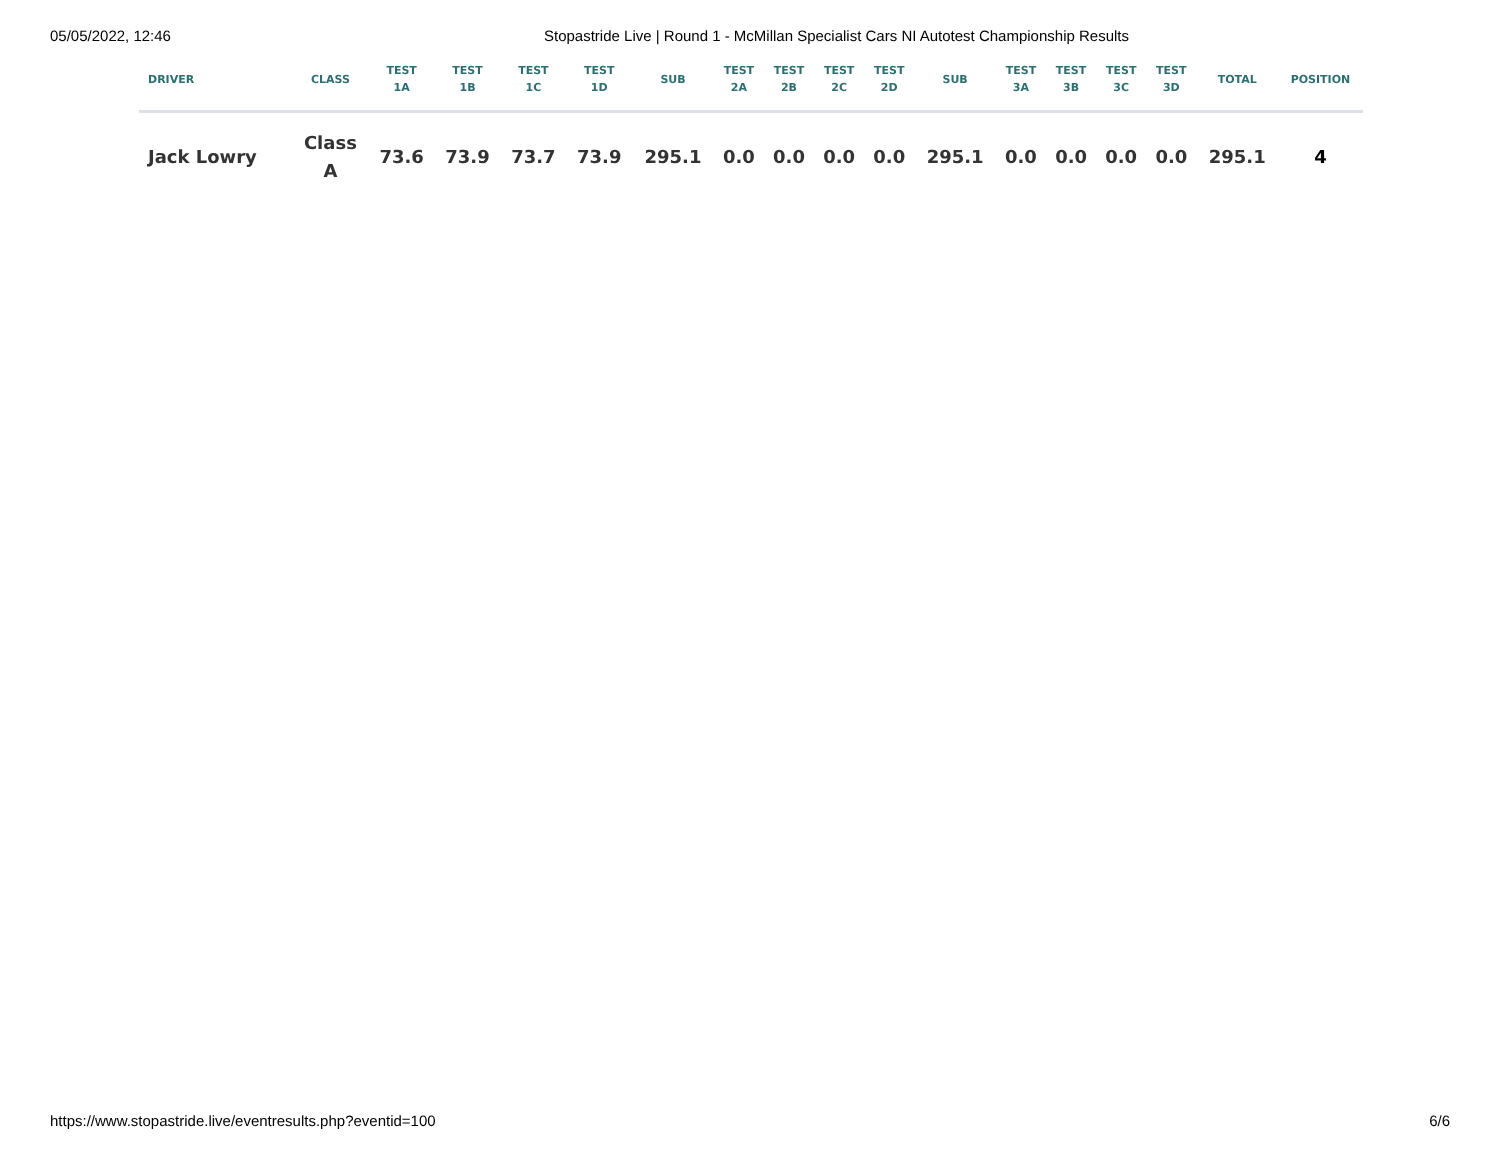05/05/2022, 12:46 Stopastride Live | Round 1 - McMillan Specialist Cars NI Autotest Championship Results
| DRIVER | CLASS | TEST 1A | TEST 1B | TEST 1C | TEST 1D | SUB | TEST 2A | TEST 2B | TEST 2C | TEST 2D | SUB | TEST 3A | TEST 3B | TEST 3C | TEST 3D | TOTAL | POSITION |
| --- | --- | --- | --- | --- | --- | --- | --- | --- | --- | --- | --- | --- | --- | --- | --- | --- | --- |
| Jack Lowry | Class A | 73.6 | 73.9 | 73.7 | 73.9 | 295.1 | 0.0 | 0.0 | 0.0 | 0.0 | 295.1 | 0.0 | 0.0 | 0.0 | 0.0 | 295.1 | 4 |
https://www.stopastride.live/eventresults.php?eventid=100 6/6